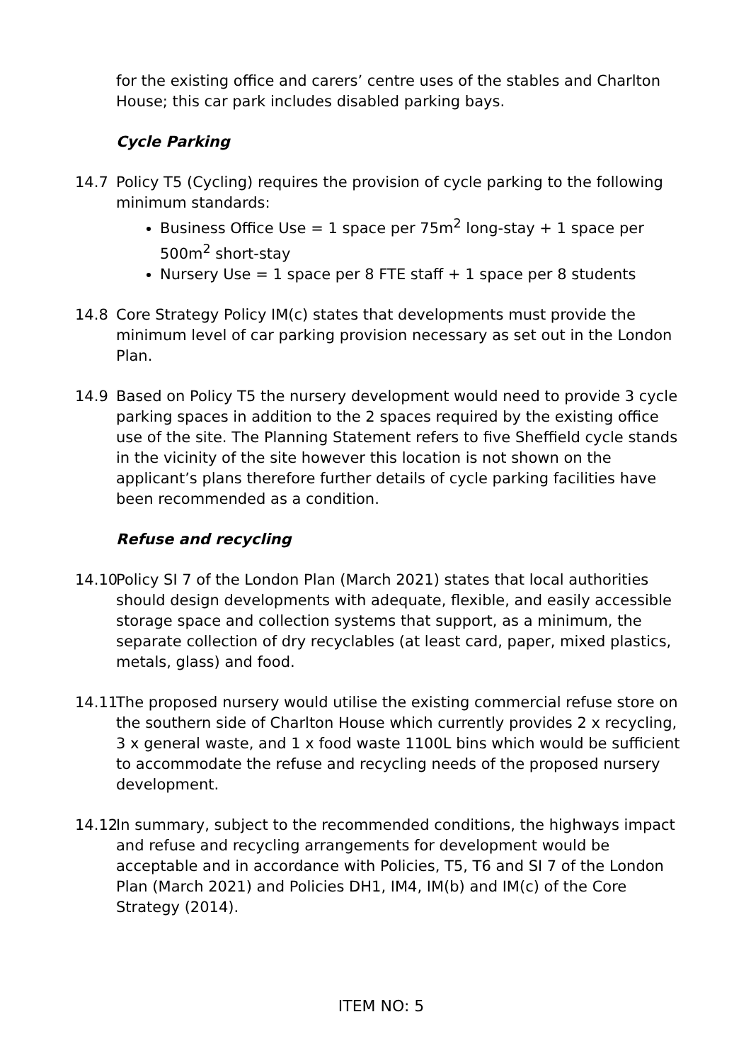for the existing office and carers’ centre uses of the stables and Charlton House; this car park includes disabled parking bays.
Cycle Parking
14.7 Policy T5 (Cycling) requires the provision of cycle parking to the following minimum standards:
Business Office Use = 1 space per 75m<sup>2</sup> long-stay + 1 space per 500m<sup>2</sup> short-stay
Nursery Use = 1 space per 8 FTE staff + 1 space per 8 students
14.8 Core Strategy Policy IM(c) states that developments must provide the minimum level of car parking provision necessary as set out in the London Plan.
14.9 Based on Policy T5 the nursery development would need to provide 3 cycle parking spaces in addition to the 2 spaces required by the existing office use of the site. The Planning Statement refers to five Sheffield cycle stands in the vicinity of the site however this location is not shown on the applicant’s plans therefore further details of cycle parking facilities have been recommended as a condition.
Refuse and recycling
14.10
Policy SI 7 of the London Plan (March 2021) states that local authorities should design developments with adequate, flexible, and easily accessible storage space and collection systems that support, as a minimum, the separate collection of dry recyclables (at least card, paper, mixed plastics, metals, glass) and food.
14.11
The proposed nursery would utilise the existing commercial refuse store on the southern side of Charlton House which currently provides 2 x recycling, 3 x general waste, and 1 x food waste 1100L bins which would be sufficient to accommodate the refuse and recycling needs of the proposed nursery development.
14.12
In summary, subject to the recommended conditions, the highways impact and refuse and recycling arrangements for development would be acceptable and in accordance with Policies, T5, T6 and SI 7 of the London Plan (March 2021) and Policies DH1, IM4, IM(b) and IM(c) of the Core Strategy (2014).
ITEM NO: 5